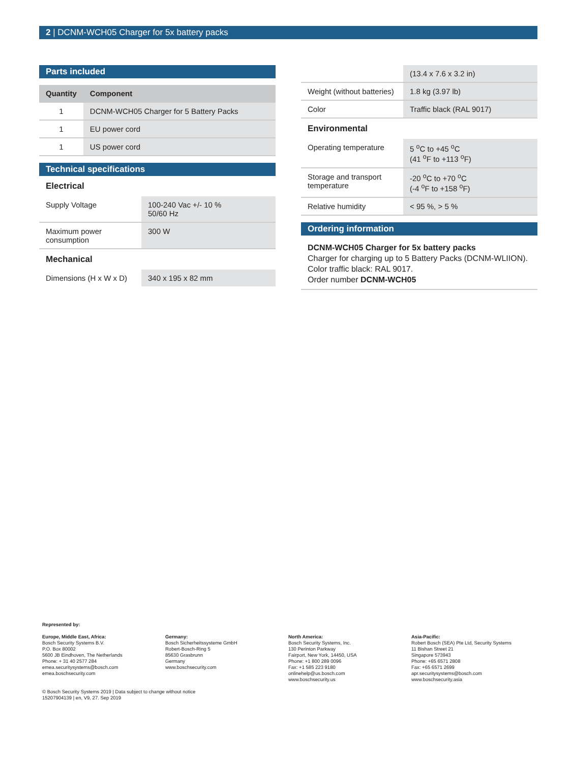2 | DCNM-WCH05 Charger for 5x battery packs
Parts included
| Quantity | Component |
| --- | --- |
| 1 | DCNM-WCH05 Charger for 5 Battery Packs |
| 1 | EU power cord |
| 1 | US power cord |
Technical specifications
Electrical
| Supply Voltage | 100-240 Vac +/- 10 % 50/60 Hz |
| Maximum power consumption | 300 W |
Mechanical
| Dimensions (H x W x D) | 340 x 195 x 82 mm |
| | (13.4 x 7.6 x 3.2 in) |
| Weight (without batteries) | 1.8 kg (3.97 lb) |
| Color | Traffic black (RAL 9017) |
Environmental
| Operating temperature | 5 <sup>o</sup>C to +45 <sup>o</sup>C (41 <sup>o</sup>F to +113 <sup>o</sup>F) |
| Storage and transport temperature | -20 <sup>o</sup>C to +70 <sup>o</sup>C (-4 <sup>o</sup>F to +158 <sup>o</sup>F) |
| Relative humidity | < 95 %, > 5 % |
Ordering information
DCNM-WCH05 Charger for 5x battery packs
Charger for charging up to 5 Battery Packs (DCNM-WLIION). Color traffic black: RAL 9017.
Order number DCNM-WCH05
Represented by:
Europe, Middle East, Africa:
Bosch Security Systems B.V.
P.O. Box 80002
5600 JB Eindhoven, The Netherlands
Phone: + 31 40 2577 284
emea.securitysystems@bosch.com
emea.boschsecurity.com
Germany:
Bosch Sicherheitssysteme GmbH
Robert-Bosch-Ring 5
85630 Grasbrunn
Germany
www.boschsecurity.com
North America:
Bosch Security Systems, Inc.
130 Perinton Parkway
Fairport, New York, 14450, USA
Phone: +1 800 289 0096
Fax: +1 585 223 9180
onlinehelp@us.bosch.com
www.boschsecurity.us
Asia-Pacific:
Robert Bosch (SEA) Pte Ltd, Security Systems
11 Bishan Street 21
Singapore 573943
Phone: +65 6571 2808
Fax: +65 6571 2699
apr.securitysystems@bosch.com
www.boschsecurity.asia
© Bosch Security Systems 2019 | Data subject to change without notice
15207904139 | en, V9, 27. Sep 2019